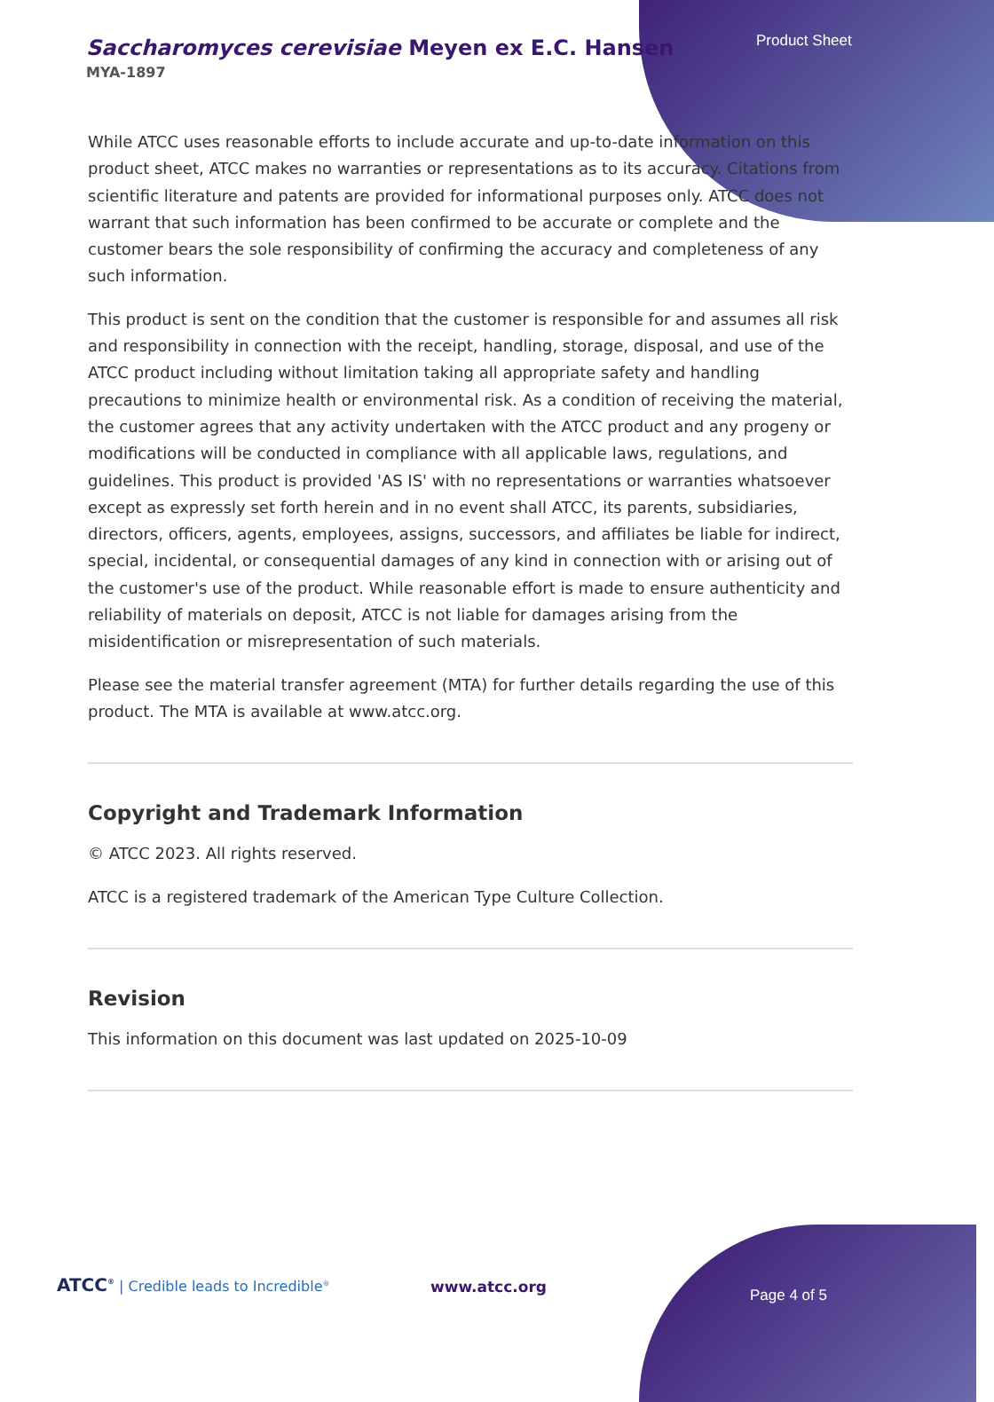Saccharomyces cerevisiae Meyen ex E.C. Hansen
MYA-1897
Product Sheet
While ATCC uses reasonable efforts to include accurate and up-to-date information on this product sheet, ATCC makes no warranties or representations as to its accuracy. Citations from scientific literature and patents are provided for informational purposes only. ATCC does not warrant that such information has been confirmed to be accurate or complete and the customer bears the sole responsibility of confirming the accuracy and completeness of any such information.
This product is sent on the condition that the customer is responsible for and assumes all risk and responsibility in connection with the receipt, handling, storage, disposal, and use of the ATCC product including without limitation taking all appropriate safety and handling precautions to minimize health or environmental risk. As a condition of receiving the material, the customer agrees that any activity undertaken with the ATCC product and any progeny or modifications will be conducted in compliance with all applicable laws, regulations, and guidelines. This product is provided 'AS IS' with no representations or warranties whatsoever except as expressly set forth herein and in no event shall ATCC, its parents, subsidiaries, directors, officers, agents, employees, assigns, successors, and affiliates be liable for indirect, special, incidental, or consequential damages of any kind in connection with or arising out of the customer's use of the product. While reasonable effort is made to ensure authenticity and reliability of materials on deposit, ATCC is not liable for damages arising from the misidentification or misrepresentation of such materials.
Please see the material transfer agreement (MTA) for further details regarding the use of this product. The MTA is available at www.atcc.org.
Copyright and Trademark Information
© ATCC 2023. All rights reserved.
ATCC is a registered trademark of the American Type Culture Collection.
Revision
This information on this document was last updated on 2025-10-09
ATCC<sup>®</sup> | Credible leads to Incredible<sup>®</sup>
www.atcc.org Page 4 of 5